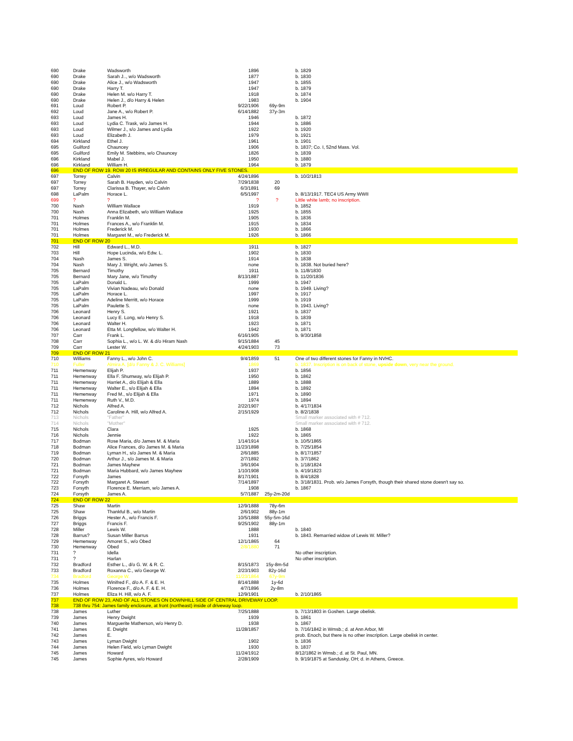| 690 | Drake | Wadsworth | 1896 | | b. 1829 |
| 690 | Drake | Sarah J.., w/o Wadsworth | 1877 | | b. 1830 |
| 690 | Drake | Alice J., w/o Wadsworth | 1947 | | b. 1855 |
| 690 | Drake | Harry T. | 1947 | | b. 1879 |
| 690 | Drake | Helen M. w/o Harry T. | 1918 | | b. 1874 |
| 690 | Drake | Helen J., d/o Harry & Helen | 1983 | | b. 1904 |
| 691 | Loud | Robert P. | 9/22/1906 | 69y-9m | |
| 692 | Loud | Jane A., w/o Robert P. | 6/14/1882 | 37y-3m | |
| 693 | Loud | James H. | 1946 | | b. 1872 |
| 693 | Loud | Lydia C. Trask, w/o James H. | 1944 | | b. 1886 |
| 693 | Loud | Wilmer J., s/o James and Lydia | 1922 | | b. 1920 |
| 693 | Loud | Elizabeth J. | 1979 | | b. 1921 |
| 694 | Kirkland | Ethel J. | 1961 | | b. 1901 |
| 695 | Guilford | Chauncey | 1906 | | b. 1837; Co. I, 52nd Mass. Vol. |
| 695 | Guilford | Emily M. Stebbins, w/o Chauncey | 1826 | | b. 1839 |
| 696 | Kirkland | Mabel J. | 1950 | | b. 1880 |
| 696 | Kirkland | William H. | 1964 | | b. 1879 |
| 696 | END OF ROW 19. ROW 20 IS IRREGULAR AND CONTAINS ONLY FIVE STONES. | | | | |
| 697 | Torrey | Calvin | 4/24/1896 | | b. 10/2/1813 |
| 697 | Torrey | Sarah B. Hayden, w/o Calvin | 7/29/1838 | 20 | |
| 697 | Torrey | Clarissa B. Thayer, w/o Calvin | 6/3/1891 | 69 | |
| 698 | LaPalm | Horace L. | 6/5/1997 | | b. 8/13/1917. TEC4 US Army WWII |
| 699 | ? | ? | ? | ? | Little white lamb; no inscription. |
| 700 | Nash | William Wallace | 1919 | | b. 1852 |
| 700 | Nash | Anna Elizabeth, w/o William Wallace | 1925 | | b. 1855 |
| 701 | Holmes | Franklin M. | 1905 | | b. 1836 |
| 701 | Holmes | Frances A., w/o Franklin M. | 1915 | | b. 1834 |
| 701 | Holmes | Frederick M. | 1930 | | b. 1866 |
| 701 | Holmes | Margaret M., w/o Frederick M. | 1926 | | b. 1866 |
| 701 | END OF ROW 20 | | | | |
| 702 | Hill | Edward L., M.D. | 1911 | | b. 1827 |
| 703 | Hill | Hope Lucinda, w/o Edw. L. | 1902 | | b. 1830 |
| 704 | Nash | James S. | 1914 | | b. 1838 |
| 704 | Nash | Mary J. Wright, w/o James S. | none | | b. 1838. Not buried here? |
| 705 | Bernard | Timothy | 1911 | | b. 11/8/1830 |
| 705 | Bernard | Mary Jane, w/o Timothy | 8/13/1887 | | b. 11/20/1836 |
| 705 | LaPalm | Donald L. | 1999 | | b. 1947 |
| 705 | LaPalm | Vivian Nadeau, w/o Donald | none | | b. 1949. Living? |
| 705 | LaPalm | Horace L. | 1997 | | b. 1917 |
| 705 | LaPalm | Adeline Merritt, w/o Horace | 1999 | | b. 1919 |
| 705 | LaPalm | Paulette S. | none | | b. 1943. Living? |
| 706 | Leonard | Henry S. | 1921 | | b. 1837 |
| 706 | Leonard | Lucy E. Long, w/o Henry S. | 1918 | | b. 1839 |
| 706 | Leonard | Walter H. | 1923 | | b. 1871 |
| 706 | Leonard | Etta M. Longfellow, w/o Walter H. | 1942 | | b, 1871 |
| 707 | Carr | Frank L. | 6/16/1905 | | b. 9/30/1858 |
| 708 | Carr | Sophia L., w/o L. W. & d/o Hiram Nash | 9/15/1884 | 45 | |
| 709 | Carr | Lester W. | 4/24/1903 | 73 | |
| 709 | END OF ROW 21 | | | | |
| 710 | Williams | Fanny L., w/o John C. | 9/4/1859 | 51 | One of two different stones for Fanny in NVHC. |
| 710 | Fuller | Almira A. [d/o Fanny & J. C. Williams] | 1869 | | b. 1837. Inscription is on back of stone, upside down , very near the ground. |
| 711 | Hemenway | Elijah P. | 1937 | | b. 1856 |
| 711 | Hemenway | Ella F. Shumway, w/o Elijah P. | 1950 | | b. 1862 |
| 711 | Hemenway | Harriet A., d/o Elijah & Ella | 1889 | | b. 1888 |
| 711 | Hemenway | Walter E., s/o Elijah & Ella | 1894 | | b. 1892 |
| 711 | Hemenway | Fred M., s/o Elijah & Ella | 1971 | | b. 1890 |
| 711 | Hemenway | Ruth V., M.D. | 1974 | | b. 1894 |
| 712 | Nichols | Alfred A. | 2/22/1907 | | b. 4/17/1834 |
| 712 | Nichols | Caroline A. Hill, w/o Alfred A. | 2/15/1929 | | b. 8/2/1838 |
| 713 | Nichols | "Father" | | | Small marker associated with # 712. |
| 714 | Nichols | "Mother" | | | Small marker associated with # 712. |
| 715 | Nichols | Clara | 1925 | | b. 1868 |
| 716 | Nichols | Jennie | 1922 | | b. 1865 |
| 717 | Bodman | Rose Maria, d/o James M. & Maria | 1/14/1914 | | b. 10/5/1865 |
| 718 | Bodman | Alice Frances, d/o James M. & Maria | 11/23/1898 | | b. 7/25/1854 |
| 719 | Bodman | Lyman H., s/o James M. & Maria | 2/6/1885 | | b. 8/17/1857 |
| 720 | Bodman | Arthur J., s/o James M. & Maria | 2/7/1892 | | b. 3/7/1862 |
| 721 | Bodman | James Mayhew | 3/6/1904 | | b. 1/18/1824 |
| 721 | Bodman | Maria Hubbard, w/o James Mayhew | 1/10/1908 | | b. 4/19/1823 |
| 722 | Forsyth | James | 8/17/1901 | | b. 8/4/1828 |
| 722 | Forsyth | Margaret A. Stewart | 7/14/1897 | | b. 3/18/1831. Prob. w/o James Forsyth, though their shared stone doesn't say so. |
| 723 | Forsyth | Florence E. Merriam, w/o James A. | 1908 | | b. 1867 |
| 724 | Forsyth | James A. | 5/7/1887 | 25y-2m-20d | |
| 724 | END OF ROW 22 | | | | |
| 725 | Shaw | Martin | 12/9/1888 | 78y-6m | |
| 725 | Shaw | Thankful B., w/o Martin | 2/6/1902 | 88y-1m | |
| 726 | Briggs | Hester A., w/o Francis F. | 10/5/1888 | 55y-5m-16d | |
| 727 | Briggs | Francis F. | 9/25/1902 | 88y-1m | |
| 728 | Miller | Lewis W. | 1888 | | b. 1840 |
| 728 | Barrus? | Susan Miller Barrus | 1931 | | b. 1843. Remarried widow of Lewis W. Miller? |
| 729 | Hemenway | Amoret S., w/o Obed | 12/1/1865 | 64 | |
| 730 | Hemenway | Obed | 2/8/1880 | 71 | |
| 731 | ? | Idella | | | No other inscription. |
| 731 | ? | Harlan | | | No other inscription. |
| 732 | Bradford | Esther L., d/o G. W. & R. C. | 8/15/1873 | 15y-8m-5d | |
| 733 | Bradford | Roxanna C., w/o George W. | 2/23/1903 | 82y-16d | |
| 734 | Bradford | George W. | 11/23/1864 | 67y-9m | |
| 735 | Holmes | Winifred F., d/o A. F. & E. H. | 8/14/1888 | 1y-6d | |
| 736 | Holmes | Florence F., d/o A. F. & E. H. | 4/7/1896 | 2y-8m | |
| 737 | Holmes | Eliza H. Hill, w/o A. F. | 12/9/1901 | | b. 2/10/1865 |
| 737 | END OF ROW 23, AND OF ALL STONES ON DOWNHILL SIDE OF CENTRAL DRIVEWAY LOOP. | | | | |
| 738 | 738 thru 754: James family enclosure, at front (northeast) inside of driveway loop. | | | | |
| 738 | James | Luther | 7/25/1888 | | b. 7/13/1803 in Goshen. Large obelisk. |
| 739 | James | Henry Dwight | 1939 | | b. 1861 |
| 740 | James | Marguerite Matherson, w/o Henry D. | 1938 | | b. 1867 |
| 741 | James | E. Dwight | 11/28/1857 | | b. 7/16/1842 in Wmsb.; d. at Ann Arbor, MI |
| 742 | James | E. | | | prob. Enoch, but there is no other inscription. Large obelisk in center. |
| 743 | James | Lyman Dwight | 1902 | | b. 1836 |
| 744 | James | Helen Field, w/o Lyman Dwight | 1930 | | b. 1837 |
| 745 | James | Howard | 11/24/1912 | | 8/12/1862 in Wmsb.; d. at St. Paul, MN. |
| 745 | James | Sophie Ayres, w/o Howard | 2/28/1909 | | b. 9/19/1875 at Sandusky, OH; d. in Athens, Greece. |